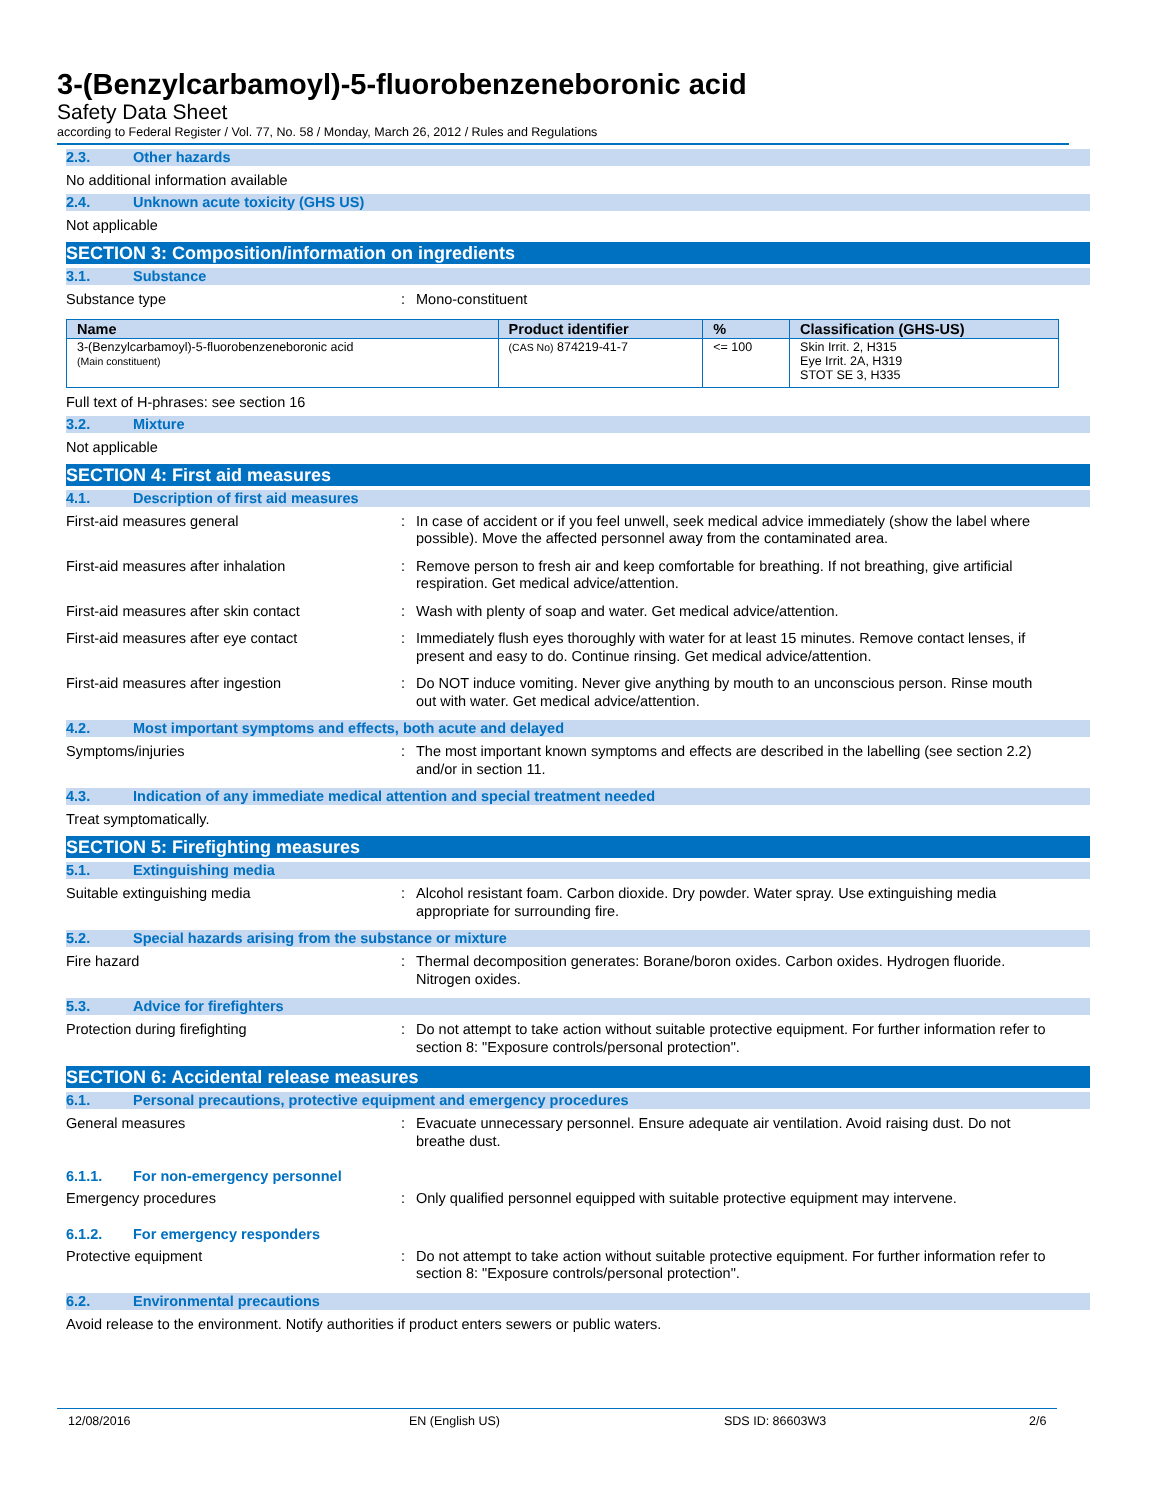3-(Benzylcarbamoyl)-5-fluorobenzeneboronic acid
Safety Data Sheet
according to Federal Register / Vol. 77, No. 58 / Monday, March 26, 2012 / Rules and Regulations
2.3. Other hazards
No additional information available
2.4. Unknown acute toxicity (GHS US)
Not applicable
SECTION 3: Composition/information on ingredients
3.1. Substance
Substance type : Mono-constituent
| Name | Product identifier | % | Classification (GHS-US) |
| --- | --- | --- | --- |
| 3-(Benzylcarbamoyl)-5-fluorobenzeneboronic acid (Main constituent) | (CAS No) 874219-41-7 | <= 100 | Skin Irrit. 2, H315 Eye Irrit. 2A, H319 STOT SE 3, H335 |
Full text of H-phrases: see section 16
3.2. Mixture
Not applicable
SECTION 4: First aid measures
4.1. Description of first aid measures
First-aid measures general : In case of accident or if you feel unwell, seek medical advice immediately (show the label where possible). Move the affected personnel away from the contaminated area.
First-aid measures after inhalation : Remove person to fresh air and keep comfortable for breathing. If not breathing, give artificial respiration. Get medical advice/attention.
First-aid measures after skin contact : Wash with plenty of soap and water. Get medical advice/attention.
First-aid measures after eye contact : Immediately flush eyes thoroughly with water for at least 15 minutes. Remove contact lenses, if present and easy to do. Continue rinsing. Get medical advice/attention.
First-aid measures after ingestion : Do NOT induce vomiting. Never give anything by mouth to an unconscious person. Rinse mouth out with water. Get medical advice/attention.
4.2. Most important symptoms and effects, both acute and delayed
Symptoms/injuries : The most important known symptoms and effects are described in the labelling (see section 2.2) and/or in section 11.
4.3. Indication of any immediate medical attention and special treatment needed
Treat symptomatically.
SECTION 5: Firefighting measures
5.1. Extinguishing media
Suitable extinguishing media : Alcohol resistant foam. Carbon dioxide. Dry powder. Water spray. Use extinguishing media appropriate for surrounding fire.
5.2. Special hazards arising from the substance or mixture
Fire hazard : Thermal decomposition generates: Borane/boron oxides. Carbon oxides. Hydrogen fluoride. Nitrogen oxides.
5.3. Advice for firefighters
Protection during firefighting : Do not attempt to take action without suitable protective equipment. For further information refer to section 8: "Exposure controls/personal protection".
SECTION 6: Accidental release measures
6.1. Personal precautions, protective equipment and emergency procedures
General measures : Evacuate unnecessary personnel. Ensure adequate air ventilation. Avoid raising dust. Do not breathe dust.
6.1.1. For non-emergency personnel
Emergency procedures : Only qualified personnel equipped with suitable protective equipment may intervene.
6.1.2. For emergency responders
Protective equipment : Do not attempt to take action without suitable protective equipment. For further information refer to section 8: "Exposure controls/personal protection".
6.2. Environmental precautions
Avoid release to the environment. Notify authorities if product enters sewers or public waters.
12/08/2016 EN (English US) SDS ID: 86603W3 2/6